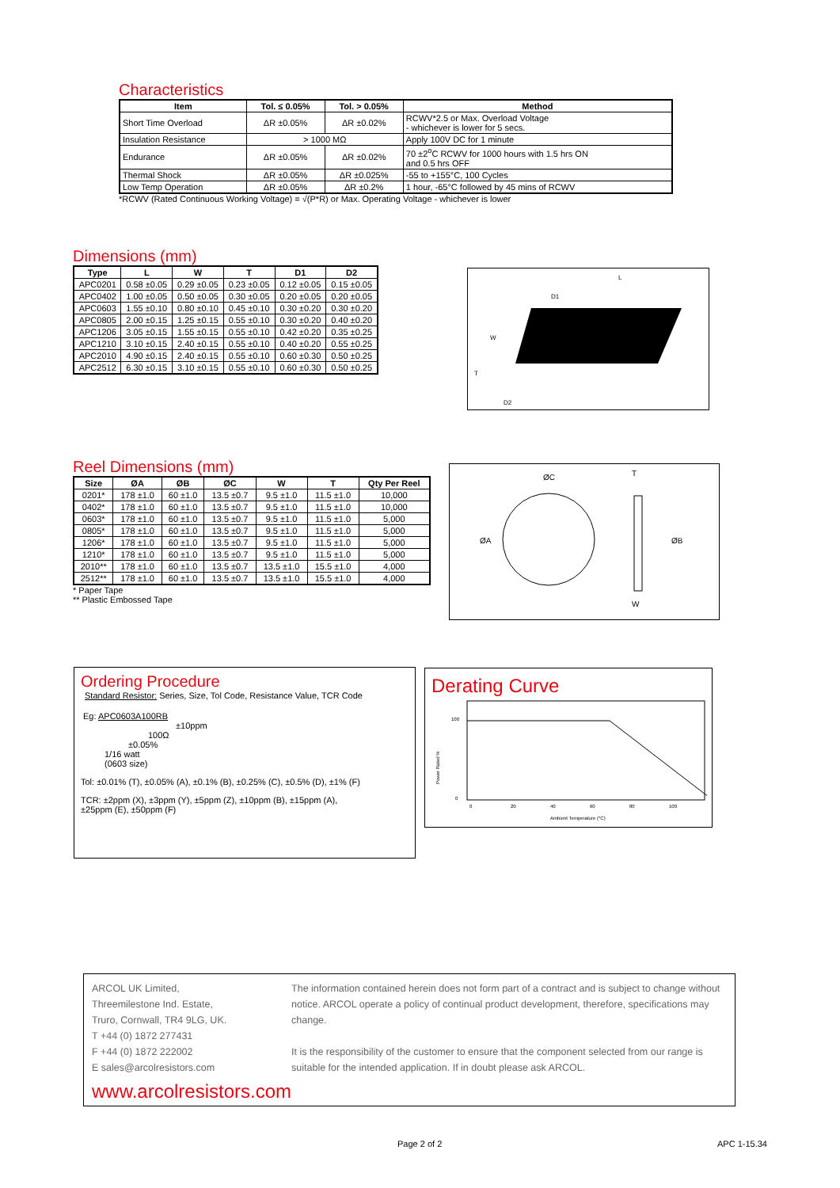Characteristics
| Item | Tol. ≤ 0.05% | Tol. > 0.05% | Method |
| --- | --- | --- | --- |
| Short Time Overload | ΔR ±0.05% | ΔR ±0.02% | RCWV*2.5 or Max. Overload Voltage - whichever is lower for 5 secs. |
| Insulation Resistance | > 1000 MΩ | | Apply 100V DC for 1 minute |
| Endurance | ΔR ±0.05% | ΔR ±0.02% | 70 ±2<sup>o</sup>C RCWV for 1000 hours with 1.5 hrs ON and 0.5 hrs OFF |
| Thermal Shock | ΔR ±0.05% | ΔR ±0.025% | -55 to +155°C, 100 Cycles |
| Low Temp Operation | ΔR ±0.05% | ΔR ±0.2% | 1 hour, -65°C followed by 45 mins of RCWV |
*RCWV (Rated Continuous Working Voltage) = √(P*R) or Max. Operating Voltage - whichever is lower
Dimensions (mm)
| Type | L | W | T | D1 | D2 |
| --- | --- | --- | --- | --- | --- |
| APC0201 | 0.58 ±0.05 | 0.29 ±0.05 | 0.23 ±0.05 | 0.12 ±0.05 | 0.15 ±0.05 |
| APC0402 | 1.00 ±0.05 | 0.50 ±0.05 | 0.30 ±0.05 | 0.20 ±0.05 | 0.20 ±0.05 |
| APC0603 | 1.55 ±0.10 | 0.80 ±0.10 | 0.45 ±0.10 | 0.30 ±0.20 | 0.30 ±0.20 |
| APC0805 | 2.00 ±0.15 | 1.25 ±0.15 | 0.55 ±0.10 | 0.30 ±0.20 | 0.40 ±0.20 |
| APC1206 | 3.05 ±0.15 | 1.55 ±0.15 | 0.55 ±0.10 | 0.42 ±0.20 | 0.35 ±0.25 |
| APC1210 | 3.10 ±0.15 | 2.40 ±0.15 | 0.55 ±0.10 | 0.40 ±0.20 | 0.55 ±0.25 |
| APC2010 | 4.90 ±0.15 | 2.40 ±0.15 | 0.55 ±0.10 | 0.60 ±0.30 | 0.50 ±0.25 |
| APC2512 | 6.30 ±0.15 | 3.10 ±0.15 | 0.55 ±0.10 | 0.60 ±0.30 | 0.50 ±0.25 |
L
D1
W
T
D2
Reel Dimensions (mm)
| Size | ØA | ØB | ØC | W | T | Qty Per Reel |
| --- | --- | --- | --- | --- | --- | --- |
| 0201* | 178 ±1.0 | 60 ±1.0 | 13.5 ±0.7 | 9.5 ±1.0 | 11.5 ±1.0 | 10,000 |
| 0402* | 178 ±1.0 | 60 ±1.0 | 13.5 ±0.7 | 9.5 ±1.0 | 11.5 ±1.0 | 10,000 |
| 0603* | 178 ±1.0 | 60 ±1.0 | 13.5 ±0.7 | 9.5 ±1.0 | 11.5 ±1.0 | 5,000 |
| 0805* | 178 ±1.0 | 60 ±1.0 | 13.5 ±0.7 | 9.5 ±1.0 | 11.5 ±1.0 | 5,000 |
| 1206* | 178 ±1.0 | 60 ±1.0 | 13.5 ±0.7 | 9.5 ±1.0 | 11.5 ±1.0 | 5,000 |
| 1210* | 178 ±1.0 | 60 ±1.0 | 13.5 ±0.7 | 9.5 ±1.0 | 11.5 ±1.0 | 5,000 |
| 2010** | 178 ±1.0 | 60 ±1.0 | 13.5 ±0.7 | 13.5 ±1.0 | 15.5 ±1.0 | 4,000 |
| 2512** | 178 ±1.0 | 60 ±1.0 | 13.5 ±0.7 | 13.5 ±1.0 | 15.5 ±1.0 | 4,000 |
* Paper Tape
** Plastic Embossed Tape
ØC
ØA
T
ØB
W
Ordering Procedure
Standard Resistor: Series, Size, Tol Code, Resistance Value, TCR Code
Eg: APC0603A100RB
±10ppm
100Ω
±0.05%
1/16 watt
(0603 size)
Tol: ±0.01% (T), ±0.05% (A), ±0.1% (B), ±0.25% (C), ±0.5% (D), ±1% (F)
TCR: ±2ppm (X), ±3ppm (Y), ±5ppm (Z), ±10ppm (B), ±15ppm (A),
±25ppm (E), ±50ppm (F)
Derating Curve
100
0
Power Rated %
0
20
40
60
80
100
Ambient Temperature (°C)
ARCOL UK Limited,
Threemilestone Ind. Estate,
Truro, Cornwall, TR4 9LG, UK.
T +44 (0) 1872 277431
F +44 (0) 1872 222002
E sales@arcolresistors.com
www.arcolresistors.com
The information contained herein does not form part of a contract and is subject to change without notice. ARCOL operate a policy of continual product development, therefore, specifications may change.
It is the responsibility of the customer to ensure that the component selected from our range is suitable for the intended application. If in doubt please ask ARCOL.
Page 2 of 2 APC 1-15.34